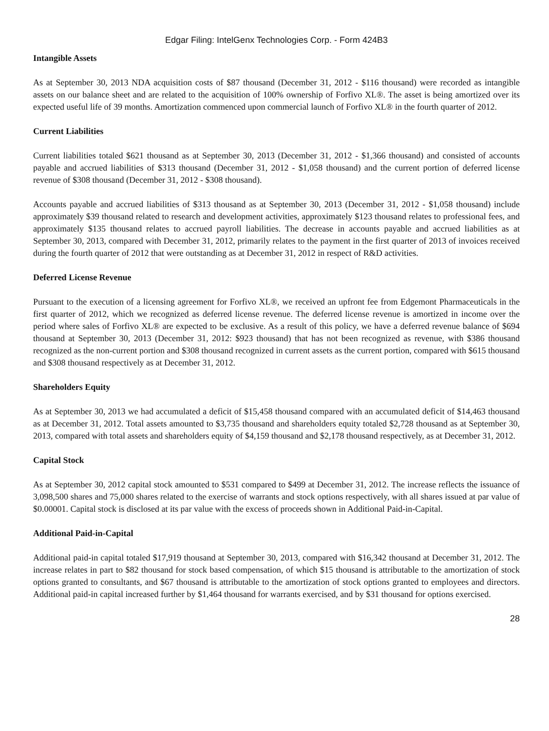Edgar Filing: IntelGenx Technologies Corp. - Form 424B3
Intangible Assets
As at September 30, 2013 NDA acquisition costs of $87 thousand (December 31, 2012 - $116 thousand) were recorded as intangible assets on our balance sheet and are related to the acquisition of 100% ownership of Forfivo XL®. The asset is being amortized over its expected useful life of 39 months. Amortization commenced upon commercial launch of Forfivo XL® in the fourth quarter of 2012.
Current Liabilities
Current liabilities totaled $621 thousand as at September 30, 2013 (December 31, 2012 - $1,366 thousand) and consisted of accounts payable and accrued liabilities of $313 thousand (December 31, 2012 - $1,058 thousand) and the current portion of deferred license revenue of $308 thousand (December 31, 2012 - $308 thousand).
Accounts payable and accrued liabilities of $313 thousand as at September 30, 2013 (December 31, 2012 - $1,058 thousand) include approximately $39 thousand related to research and development activities, approximately $123 thousand relates to professional fees, and approximately $135 thousand relates to accrued payroll liabilities. The decrease in accounts payable and accrued liabilities as at September 30, 2013, compared with December 31, 2012, primarily relates to the payment in the first quarter of 2013 of invoices received during the fourth quarter of 2012 that were outstanding as at December 31, 2012 in respect of R&D activities.
Deferred License Revenue
Pursuant to the execution of a licensing agreement for Forfivo XL®, we received an upfront fee from Edgemont Pharmaceuticals in the first quarter of 2012, which we recognized as deferred license revenue. The deferred license revenue is amortized in income over the period where sales of Forfivo XL® are expected to be exclusive. As a result of this policy, we have a deferred revenue balance of $694 thousand at September 30, 2013 (December 31, 2012: $923 thousand) that has not been recognized as revenue, with $386 thousand recognized as the non-current portion and $308 thousand recognized in current assets as the current portion, compared with $615 thousand and $308 thousand respectively as at December 31, 2012.
Shareholders Equity
As at September 30, 2013 we had accumulated a deficit of $15,458 thousand compared with an accumulated deficit of $14,463 thousand as at December 31, 2012. Total assets amounted to $3,735 thousand and shareholders equity totaled $2,728 thousand as at September 30, 2013, compared with total assets and shareholders equity of $4,159 thousand and $2,178 thousand respectively, as at December 31, 2012.
Capital Stock
As at September 30, 2012 capital stock amounted to $531 compared to $499 at December 31, 2012. The increase reflects the issuance of 3,098,500 shares and 75,000 shares related to the exercise of warrants and stock options respectively, with all shares issued at par value of $0.00001. Capital stock is disclosed at its par value with the excess of proceeds shown in Additional Paid-in-Capital.
Additional Paid-in-Capital
Additional paid-in capital totaled $17,919 thousand at September 30, 2013, compared with $16,342 thousand at December 31, 2012. The increase relates in part to $82 thousand for stock based compensation, of which $15 thousand is attributable to the amortization of stock options granted to consultants, and $67 thousand is attributable to the amortization of stock options granted to employees and directors. Additional paid-in capital increased further by $1,464 thousand for warrants exercised, and by $31 thousand for options exercised.
28